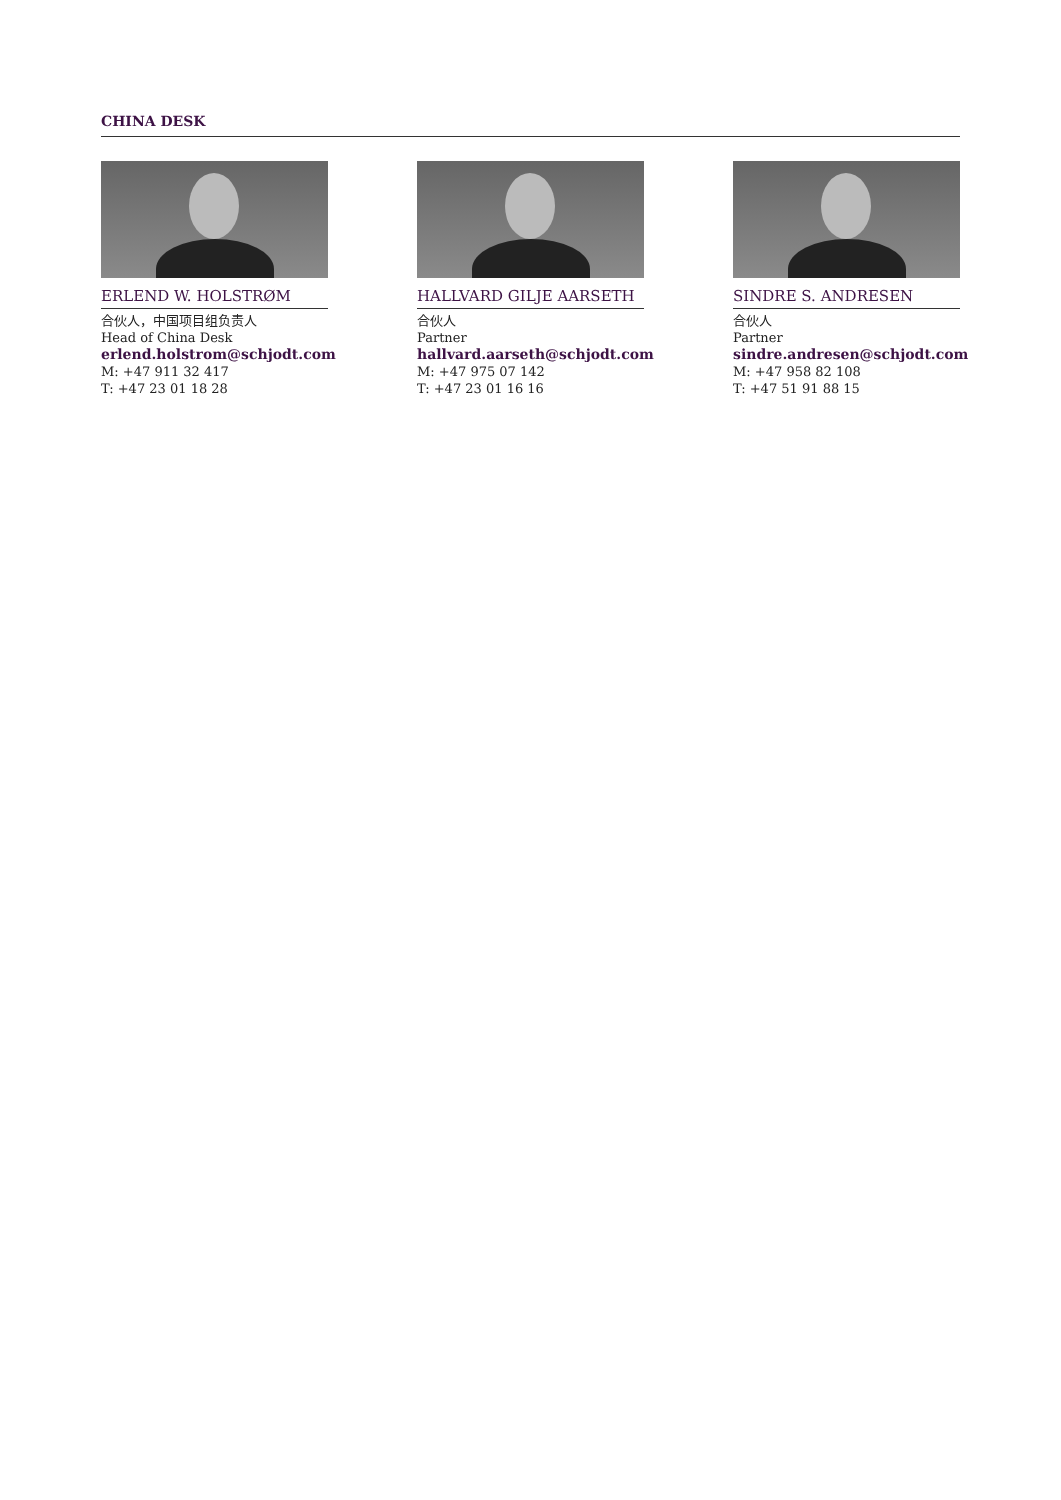CHINA DESK
ERLEND W. HOLSTRØM
合伙人，中国项目组负责人
Head of China Desk
erlend.holstrom@schjodt.com
M: +47 911 32 417
T: +47 23 01 18 28
HALLVARD GILJE AARSETH
合伙人
Partner
hallvard.aarseth@schjodt.com
M: +47 975 07 142
T: +47 23 01 16 16
SINDRE S. ANDRESEN
合伙人
Partner
sindre.andresen@schjodt.com
M: +47 958 82 108
T: +47 51 91 88 15